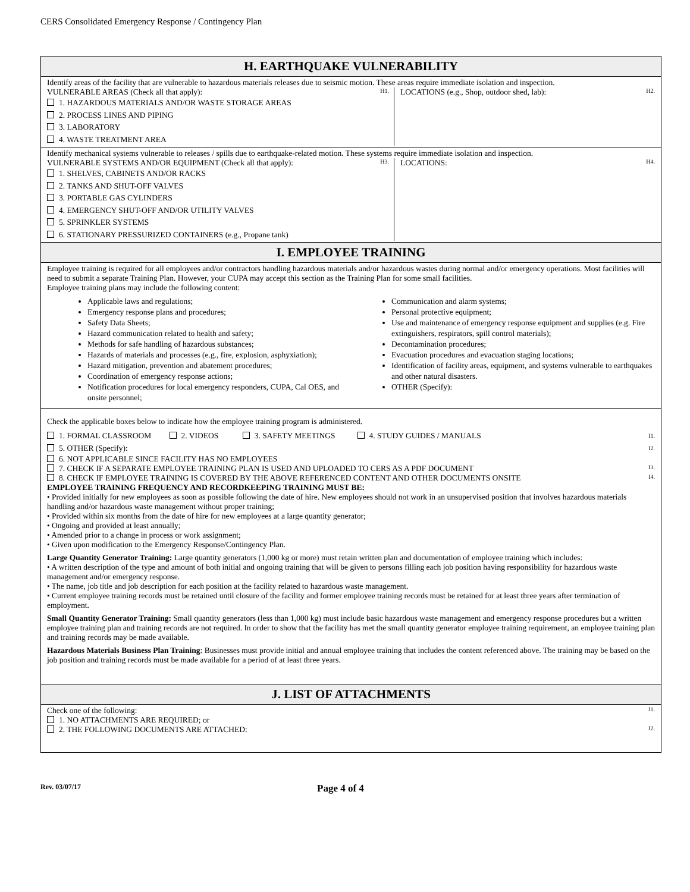CERS Consolidated Emergency Response / Contingency Plan
H. EARTHQUAKE VULNERABILITY
Identify areas of the facility that are vulnerable to hazardous materials releases due to seismic motion. These areas require immediate isolation and inspection.
H1. VULNERABLE AREAS (Check all that apply):
1. HAZARDOUS MATERIALS AND/OR WASTE STORAGE AREAS
2. PROCESS LINES AND PIPING
3. LABORATORY
4. WASTE TREATMENT AREA
H2. LOCATIONS (e.g., Shop, outdoor shed, lab):
Identify mechanical systems vulnerable to releases / spills due to earthquake-related motion. These systems require immediate isolation and inspection.
H3. VULNERABLE SYSTEMS AND/OR EQUIPMENT (Check all that apply):
1. SHELVES, CABINETS AND/OR RACKS
2. TANKS AND SHUT-OFF VALVES
3. PORTABLE GAS CYLINDERS
4. EMERGENCY SHUT-OFF AND/OR UTILITY VALVES
5. SPRINKLER SYSTEMS
6. STATIONARY PRESSURIZED CONTAINERS (e.g., Propane tank)
H4. LOCATIONS:
I. EMPLOYEE TRAINING
Employee training is required for all employees and/or contractors handling hazardous materials and/or hazardous wastes during normal and/or emergency operations. Most facilities will need to submit a separate Training Plan. However, your CUPA may accept this section as the Training Plan for some small facilities.
Employee training plans may include the following content:
Applicable laws and regulations;
Emergency response plans and procedures;
Safety Data Sheets;
Hazard communication related to health and safety;
Methods for safe handling of hazardous substances;
Hazards of materials and processes (e.g., fire, explosion, asphyxiation);
Hazard mitigation, prevention and abatement procedures;
Coordination of emergency response actions;
Notification procedures for local emergency responders, CUPA, Cal OES, and onsite personnel;
Communication and alarm systems;
Personal protective equipment;
Use and maintenance of emergency response equipment and supplies (e.g. Fire extinguishers, respirators, spill control materials);
Decontamination procedures;
Evacuation procedures and evacuation staging locations;
Identification of facility areas, equipment, and systems vulnerable to earthquakes and other natural disasters.
OTHER (Specify):
Check the applicable boxes below to indicate how the employee training program is administered.
I1. 1. FORMAL CLASSROOM 2. VIDEOS 3. SAFETY MEETINGS 4. STUDY GUIDES / MANUALS
I2. 5. OTHER (Specify):
6. NOT APPLICABLE SINCE FACILITY HAS NO EMPLOYEES
I3. 7. CHECK IF A SEPARATE EMPLOYEE TRAINING PLAN IS USED AND UPLOADED TO CERS AS A PDF DOCUMENT
I4. 8. CHECK IF EMPLOYEE TRAINING IS COVERED BY THE ABOVE REFERENCED CONTENT AND OTHER DOCUMENTS ONSITE
EMPLOYEE TRAINING FREQUENCY AND RECORDKEEPING TRAINING MUST BE:
• Provided initially for new employees as soon as possible following the date of hire. New employees should not work in an unsupervised position that involves hazardous materials handling and/or hazardous waste management without proper training;
• Provided within six months from the date of hire for new employees at a large quantity generator;
• Ongoing and provided at least annually;
• Amended prior to a change in process or work assignment;
• Given upon modification to the Emergency Response/Contingency Plan.
Large Quantity Generator Training: Large quantity generators (1,000 kg or more) must retain written plan and documentation of employee training which includes:
• A written description of the type and amount of both initial and ongoing training that will be given to persons filling each job position having responsibility for hazardous waste management and/or emergency response.
• The name, job title and job description for each position at the facility related to hazardous waste management.
• Current employee training records must be retained until closure of the facility and former employee training records must be retained for at least three years after termination of employment.
Small Quantity Generator Training: Small quantity generators (less than 1,000 kg) must include basic hazardous waste management and emergency response procedures but a written employee training plan and training records are not required. In order to show that the facility has met the small quantity generator employee training requirement, an employee training plan and training records may be made available.
Hazardous Materials Business Plan Training: Businesses must provide initial and annual employee training that includes the content referenced above. The training may be based on the job position and training records must be made available for a period of at least three years.
J. LIST OF ATTACHMENTS
J1. Check one of the following:
1. NO ATTACHMENTS ARE REQUIRED; or
J2. 2. THE FOLLOWING DOCUMENTS ARE ATTACHED:
Rev. 03/07/17
Page 4 of 4